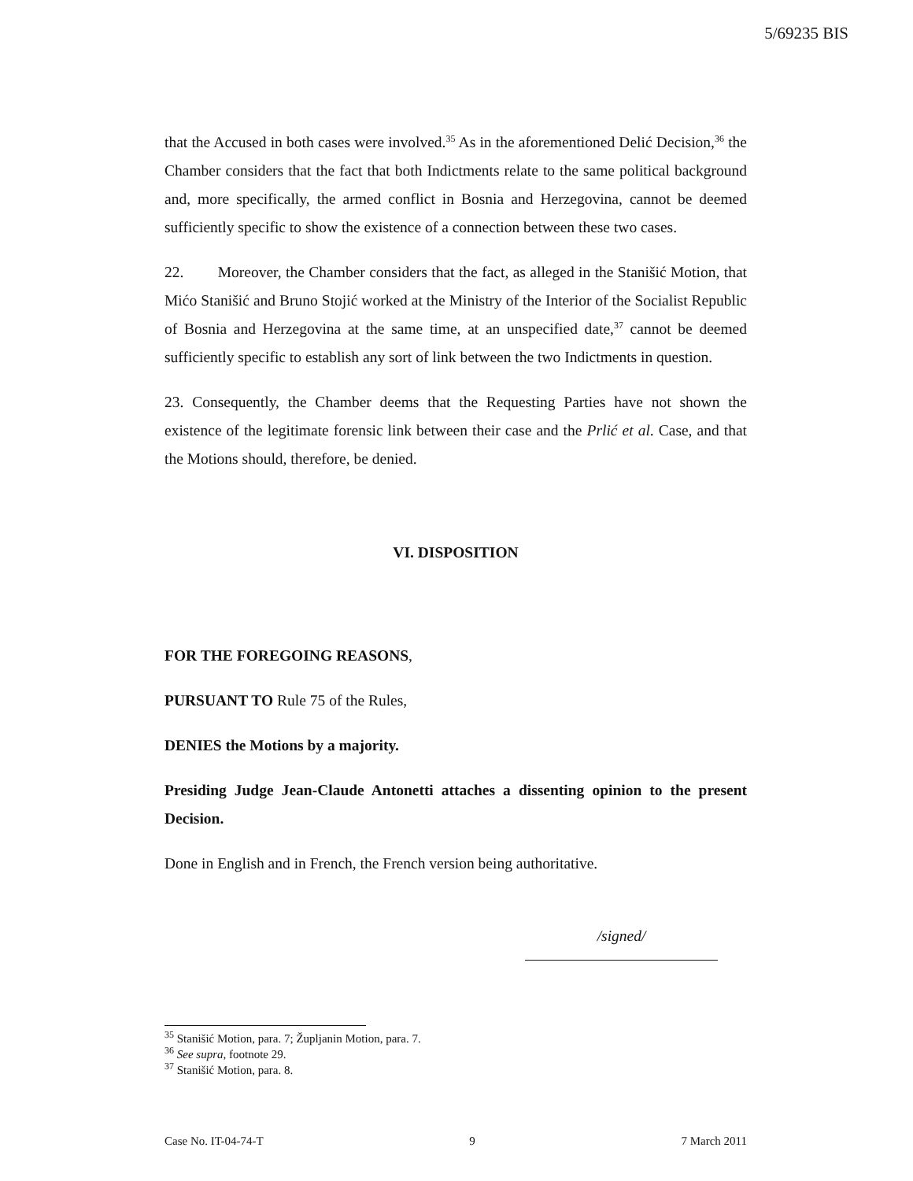5/69235 BIS
that the Accused in both cases were involved.<sup>35</sup> As in the aforementioned Delić Decision,<sup>36</sup> the Chamber considers that the fact that both Indictments relate to the same political background and, more specifically, the armed conflict in Bosnia and Herzegovina, cannot be deemed sufficiently specific to show the existence of a connection between these two cases.
22. Moreover, the Chamber considers that the fact, as alleged in the Stanišić Motion, that Mićo Stanišić and Bruno Stojić worked at the Ministry of the Interior of the Socialist Republic of Bosnia and Herzegovina at the same time, at an unspecified date,<sup>37</sup> cannot be deemed sufficiently specific to establish any sort of link between the two Indictments in question.
23. Consequently, the Chamber deems that the Requesting Parties have not shown the existence of the legitimate forensic link between their case and the Prlić et al. Case, and that the Motions should, therefore, be denied.
VI. DISPOSITION
FOR THE FOREGOING REASONS,
PURSUANT TO Rule 75 of the Rules,
DENIES the Motions by a majority.
Presiding Judge Jean-Claude Antonetti attaches a dissenting opinion to the present Decision.
Done in English and in French, the French version being authoritative.
/signed/
<sup>35</sup> Stanišić Motion, para. 7; Župljanin Motion, para. 7.
<sup>36</sup> See supra, footnote 29.
<sup>37</sup> Stanišić Motion, para. 8.
Case No. IT-04-74-T 9 7 March 2011